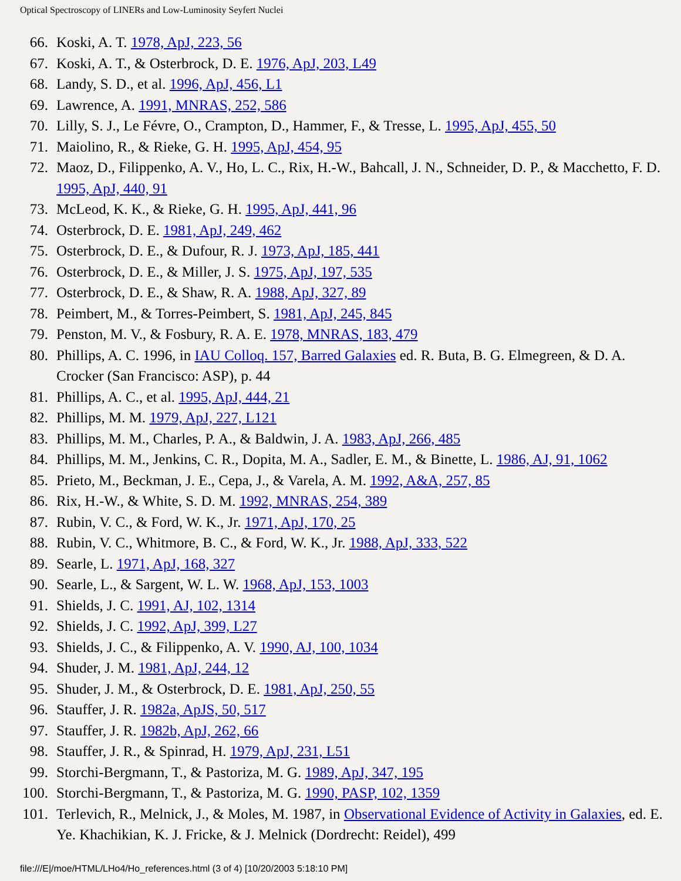Optical Spectroscopy of LINERs and Low-Luminosity Seyfert Nuclei
66. Koski, A. T. 1978, ApJ, 223, 56
67. Koski, A. T., & Osterbrock, D. E. 1976, ApJ, 203, L49
68. Landy, S. D., et al. 1996, ApJ, 456, L1
69. Lawrence, A. 1991, MNRAS, 252, 586
70. Lilly, S. J., Le Févre, O., Crampton, D., Hammer, F., & Tresse, L. 1995, ApJ, 455, 50
71. Maiolino, R., & Rieke, G. H. 1995, ApJ, 454, 95
72. Maoz, D., Filippenko, A. V., Ho, L. C., Rix, H.-W., Bahcall, J. N., Schneider, D. P., & Macchetto, F. D. 1995, ApJ, 440, 91
73. McLeod, K. K., & Rieke, G. H. 1995, ApJ, 441, 96
74. Osterbrock, D. E. 1981, ApJ, 249, 462
75. Osterbrock, D. E., & Dufour, R. J. 1973, ApJ, 185, 441
76. Osterbrock, D. E., & Miller, J. S. 1975, ApJ, 197, 535
77. Osterbrock, D. E., & Shaw, R. A. 1988, ApJ, 327, 89
78. Peimbert, M., & Torres-Peimbert, S. 1981, ApJ, 245, 845
79. Penston, M. V., & Fosbury, R. A. E. 1978, MNRAS, 183, 479
80. Phillips, A. C. 1996, in IAU Colloq. 157, Barred Galaxies ed. R. Buta, B. G. Elmegreen, & D. A. Crocker (San Francisco: ASP), p. 44
81. Phillips, A. C., et al. 1995, ApJ, 444, 21
82. Phillips, M. M. 1979, ApJ, 227, L121
83. Phillips, M. M., Charles, P. A., & Baldwin, J. A. 1983, ApJ, 266, 485
84. Phillips, M. M., Jenkins, C. R., Dopita, M. A., Sadler, E. M., & Binette, L. 1986, AJ, 91, 1062
85. Prieto, M., Beckman, J. E., Cepa, J., & Varela, A. M. 1992, A&A, 257, 85
86. Rix, H.-W., & White, S. D. M. 1992, MNRAS, 254, 389
87. Rubin, V. C., & Ford, W. K., Jr. 1971, ApJ, 170, 25
88. Rubin, V. C., Whitmore, B. C., & Ford, W. K., Jr. 1988, ApJ, 333, 522
89. Searle, L. 1971, ApJ, 168, 327
90. Searle, L., & Sargent, W. L. W. 1968, ApJ, 153, 1003
91. Shields, J. C. 1991, AJ, 102, 1314
92. Shields, J. C. 1992, ApJ, 399, L27
93. Shields, J. C., & Filippenko, A. V. 1990, AJ, 100, 1034
94. Shuder, J. M. 1981, ApJ, 244, 12
95. Shuder, J. M., & Osterbrock, D. E. 1981, ApJ, 250, 55
96. Stauffer, J. R. 1982a, ApJS, 50, 517
97. Stauffer, J. R. 1982b, ApJ, 262, 66
98. Stauffer, J. R., & Spinrad, H. 1979, ApJ, 231, L51
99. Storchi-Bergmann, T., & Pastoriza, M. G. 1989, ApJ, 347, 195
100. Storchi-Bergmann, T., & Pastoriza, M. G. 1990, PASP, 102, 1359
101. Terlevich, R., Melnick, J., & Moles, M. 1987, in Observational Evidence of Activity in Galaxies, ed. E. Ye. Khachikian, K. J. Fricke, & J. Melnick (Dordrecht: Reidel), 499
file:///E|/moe/HTML/LHo4/Ho_references.html (3 of 4) [10/20/2003 5:18:10 PM]